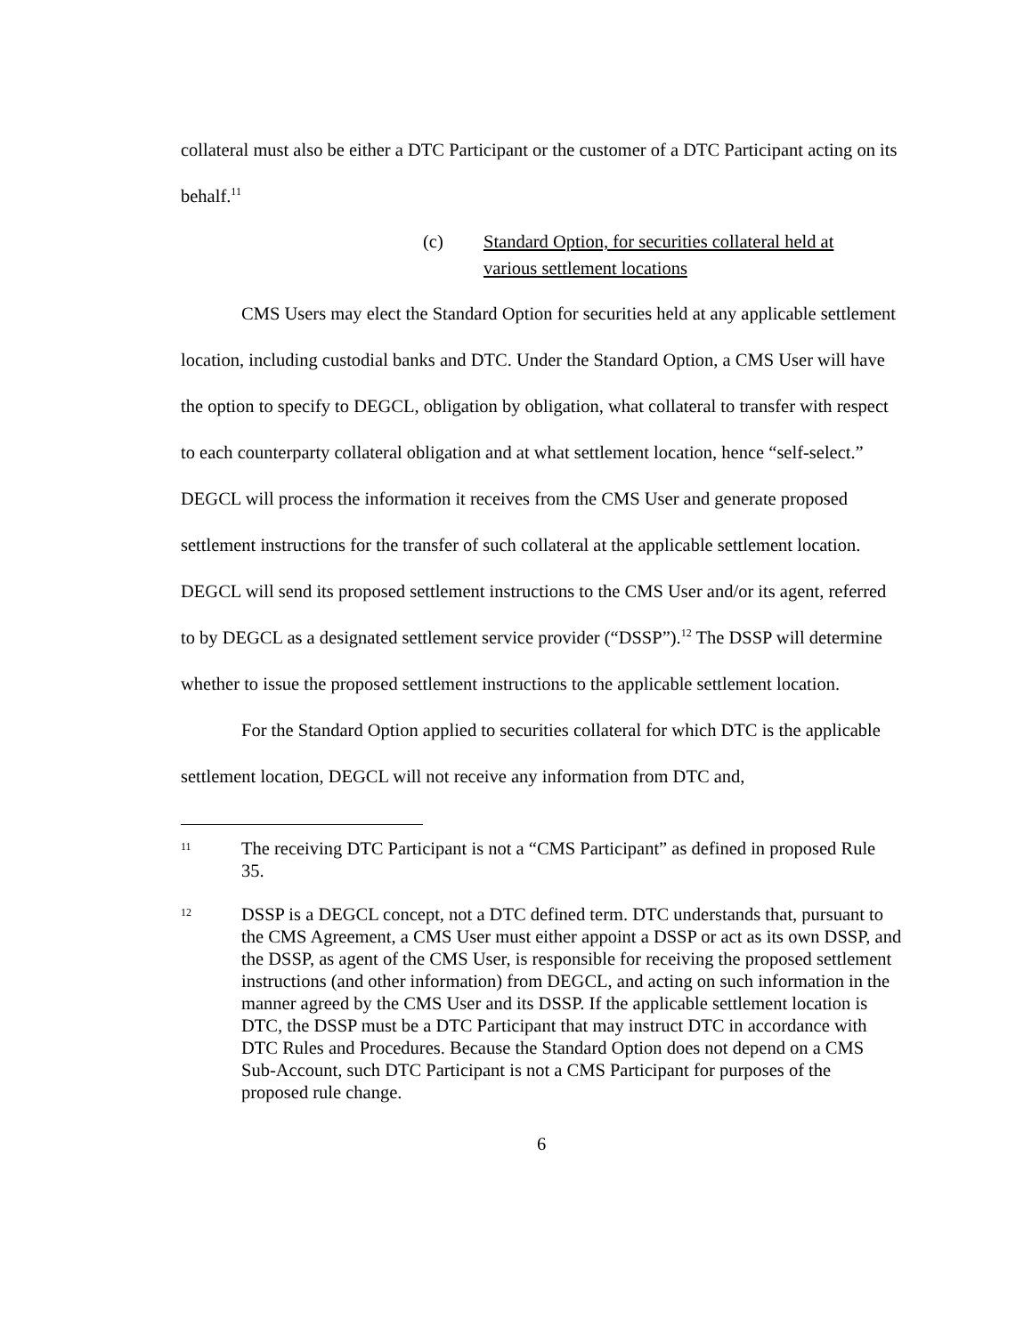collateral must also be either a DTC Participant or the customer of a DTC Participant acting on its behalf.<sup>11</sup>
(c) Standard Option, for securities collateral held at various settlement locations
CMS Users may elect the Standard Option for securities held at any applicable settlement location, including custodial banks and DTC. Under the Standard Option, a CMS User will have the option to specify to DEGCL, obligation by obligation, what collateral to transfer with respect to each counterparty collateral obligation and at what settlement location, hence “self-select.” DEGCL will process the information it receives from the CMS User and generate proposed settlement instructions for the transfer of such collateral at the applicable settlement location. DEGCL will send its proposed settlement instructions to the CMS User and/or its agent, referred to by DEGCL as a designated settlement service provider (“DSSP”).<sup>12</sup> The DSSP will determine whether to issue the proposed settlement instructions to the applicable settlement location.
For the Standard Option applied to securities collateral for which DTC is the applicable settlement location, DEGCL will not receive any information from DTC and,
11 The receiving DTC Participant is not a “CMS Participant” as defined in proposed Rule 35.
12 DSSP is a DEGCL concept, not a DTC defined term. DTC understands that, pursuant to the CMS Agreement, a CMS User must either appoint a DSSP or act as its own DSSP, and the DSSP, as agent of the CMS User, is responsible for receiving the proposed settlement instructions (and other information) from DEGCL, and acting on such information in the manner agreed by the CMS User and its DSSP. If the applicable settlement location is DTC, the DSSP must be a DTC Participant that may instruct DTC in accordance with DTC Rules and Procedures. Because the Standard Option does not depend on a CMS Sub-Account, such DTC Participant is not a CMS Participant for purposes of the proposed rule change.
6